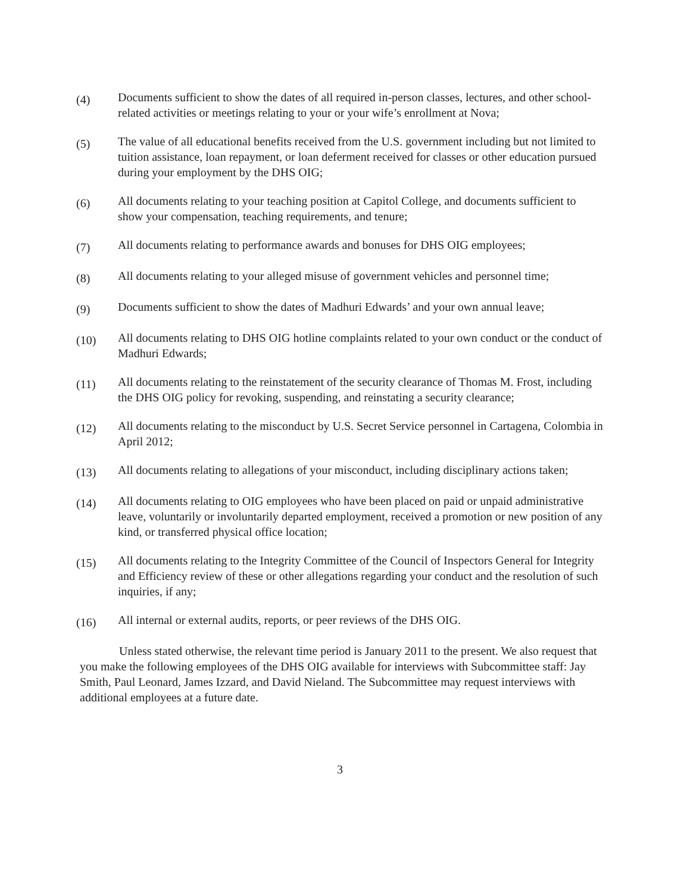(4)
Documents sufficient to show the dates of all required in-person classes, lectures, and other school-related activities or meetings relating to your or your wife’s enrollment at Nova;
(5)
The value of all educational benefits received from the U.S. government including but not limited to tuition assistance, loan repayment, or loan deferment received for classes or other education pursued during your employment by the DHS OIG;
(6)
All documents relating to your teaching position at Capitol College, and documents sufficient to show your compensation, teaching requirements, and tenure;
(7)
All documents relating to performance awards and bonuses for DHS OIG employees;
(8)
All documents relating to your alleged misuse of government vehicles and personnel time;
(9)
Documents sufficient to show the dates of Madhuri Edwards’ and your own annual leave;
(10)
All documents relating to DHS OIG hotline complaints related to your own conduct or the conduct of Madhuri Edwards;
(11)
All documents relating to the reinstatement of the security clearance of Thomas M. Frost, including the DHS OIG policy for revoking, suspending, and reinstating a security clearance;
(12)
All documents relating to the misconduct by U.S. Secret Service personnel in Cartagena, Colombia in April 2012;
(13)
All documents relating to allegations of your misconduct, including disciplinary actions taken;
(14)
All documents relating to OIG employees who have been placed on paid or unpaid administrative leave, voluntarily or involuntarily departed employment, received a promotion or new position of any kind, or transferred physical office location;
(15)
All documents relating to the Integrity Committee of the Council of Inspectors General for Integrity and Efficiency review of these or other allegations regarding your conduct and the resolution of such inquiries, if any;
(16)
All internal or external audits, reports, or peer reviews of the DHS OIG.
Unless stated otherwise, the relevant time period is January 2011 to the present. We also request that you make the following employees of the DHS OIG available for interviews with Subcommittee staff: Jay Smith, Paul Leonard, James Izzard, and David Nieland. The Subcommittee may request interviews with additional employees at a future date.
3